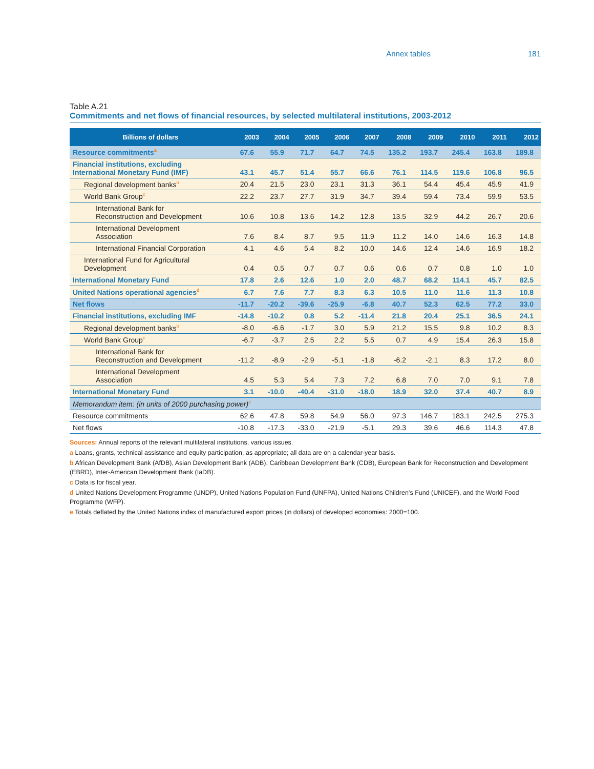Annex tables 181
Table A.21
Commitments and net flows of financial resources, by selected multilateral institutions, 2003-2012
| Billions of dollars | 2003 | 2004 | 2005 | 2006 | 2007 | 2008 | 2009 | 2010 | 2011 | 2012 |
| --- | --- | --- | --- | --- | --- | --- | --- | --- | --- | --- |
| Resource commitments<sup>a</sup> | 67.6 | 55.9 | 71.7 | 64.7 | 74.5 | 135.2 | 193.7 | 245.4 | 163.8 | 189.8 |
| Financial institutions, excluding International Monetary Fund (IMF) | 43.1 | 45.7 | 51.4 | 55.7 | 66.6 | 76.1 | 114.5 | 119.6 | 106.8 | 96.5 |
| Regional development banks<sup>b</sup> | 20.4 | 21.5 | 23.0 | 23.1 | 31.3 | 36.1 | 54.4 | 45.4 | 45.9 | 41.9 |
| World Bank Group<sup>c</sup> | 22.2 | 23.7 | 27.7 | 31.9 | 34.7 | 39.4 | 59.4 | 73.4 | 59.9 | 53.5 |
| International Bank for Reconstruction and Development | 10.6 | 10.8 | 13.6 | 14.2 | 12.8 | 13.5 | 32.9 | 44.2 | 26.7 | 20.6 |
| International Development Association | 7.6 | 8.4 | 8.7 | 9.5 | 11.9 | 11.2 | 14.0 | 14.6 | 16.3 | 14.8 |
| International Financial Corporation | 4.1 | 4.6 | 5.4 | 8.2 | 10.0 | 14.6 | 12.4 | 14.6 | 16.9 | 18.2 |
| International Fund for Agricultural Development | 0.4 | 0.5 | 0.7 | 0.7 | 0.6 | 0.6 | 0.7 | 0.8 | 1.0 | 1.0 |
| International Monetary Fund | 17.8 | 2.6 | 12.6 | 1.0 | 2.0 | 48.7 | 68.2 | 114.1 | 45.7 | 82.5 |
| United Nations operational agencies<sup>d</sup> | 6.7 | 7.6 | 7.7 | 8.3 | 6.3 | 10.5 | 11.0 | 11.6 | 11.3 | 10.8 |
| Net flows | -11.7 | -20.2 | -39.6 | -25.9 | -6.8 | 40.7 | 52.3 | 62.5 | 77.2 | 33.0 |
| Financial institutions, excluding IMF | -14.8 | -10.2 | 0.8 | 5.2 | -11.4 | 21.8 | 20.4 | 25.1 | 36.5 | 24.1 |
| Regional development banks<sup>b</sup> | -8.0 | -6.6 | -1.7 | 3.0 | 5.9 | 21.2 | 15.5 | 9.8 | 10.2 | 8.3 |
| World Bank Group<sup>c</sup> | -6.7 | -3.7 | 2.5 | 2.2 | 5.5 | 0.7 | 4.9 | 15.4 | 26.3 | 15.8 |
| International Bank for Reconstruction and Development | -11.2 | -8.9 | -2.9 | -5.1 | -1.8 | -6.2 | -2.1 | 8.3 | 17.2 | 8.0 |
| International Development Association | 4.5 | 5.3 | 5.4 | 7.3 | 7.2 | 6.8 | 7.0 | 7.0 | 9.1 | 7.8 |
| International Monetary Fund | 3.1 | -10.0 | -40.4 | -31.0 | -18.0 | 18.9 | 32.0 | 37.4 | 40.7 | 8.9 |
| Memorandum item: (in units of 2000 purchasing power)<sup>e</sup> | | | | | | | | | | |
| Resource commitments | 62.6 | 47.8 | 59.8 | 54.9 | 56.0 | 97.3 | 146.7 | 183.1 | 242.5 | 275.3 |
| Net flows | -10.8 | -17.3 | -33.0 | -21.9 | -5.1 | 29.3 | 39.6 | 46.6 | 114.3 | 47.8 |
Sources: Annual reports of the relevant multilateral institutions, various issues.
a Loans, grants, technical assistance and equity participation, as appropriate; all data are on a calendar-year basis.
b African Development Bank (AfDB), Asian Development Bank (ADB), Caribbean Development Bank (CDB), European Bank for Reconstruction and Development (EBRD), Inter-American Development Bank (IaDB).
c Data is for fiscal year.
d United Nations Development Programme (UNDP), United Nations Population Fund (UNFPA), United Nations Children’s Fund (UNICEF), and the World Food Programme (WFP).
e Totals deflated by the United Nations index of manufactured export prices (in dollars) of developed economies: 2000=100.